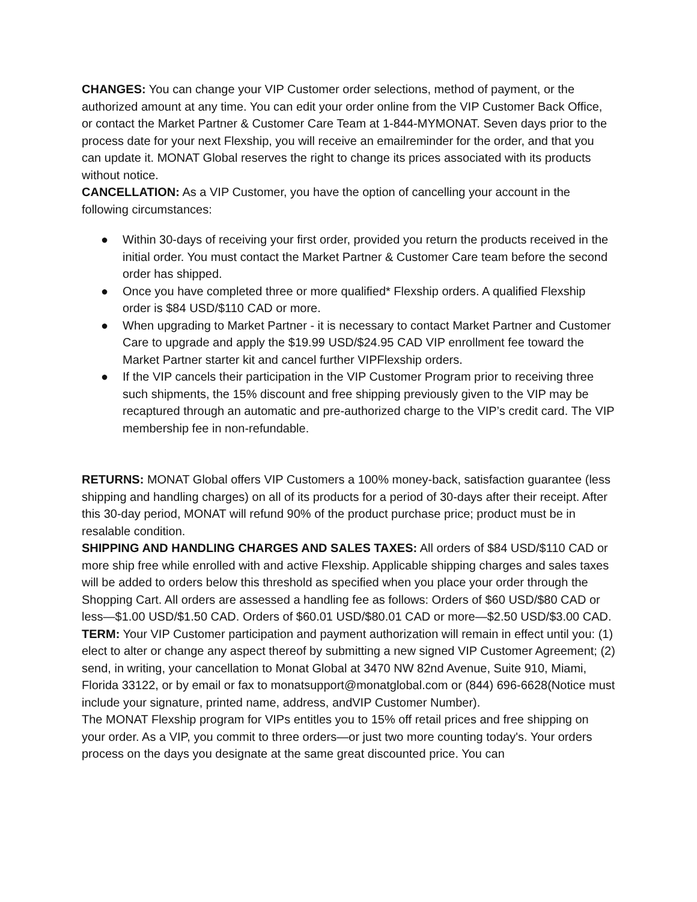CHANGES: You can change your VIP Customer order selections, method of payment, or the authorized amount at any time. You can edit your order online from the VIP Customer Back Office, or contact the Market Partner & Customer Care Team at 1-844-MYMONAT. Seven days prior to the process date for your next Flexship, you will receive an emailreminder for the order, and that you can update it. MONAT Global reserves the right to change its prices associated with its products without notice.
CANCELLATION: As a VIP Customer, you have the option of cancelling your account in the following circumstances:
● Within 30-days of receiving your first order, provided you return the products received in the initial order. You must contact the Market Partner & Customer Care team before the second order has shipped.
● Once you have completed three or more qualified* Flexship orders. A qualified Flexship order is $84 USD/$110 CAD or more.
● When upgrading to Market Partner - it is necessary to contact Market Partner and Customer Care to upgrade and apply the $19.99 USD/$24.95 CAD VIP enrollment fee toward the Market Partner starter kit and cancel further VIPFlexship orders.
● If the VIP cancels their participation in the VIP Customer Program prior to receiving three such shipments, the 15% discount and free shipping previously given to the VIP may be recaptured through an automatic and pre-authorized charge to the VIP’s credit card. The VIP membership fee in non-refundable.
RETURNS: MONAT Global offers VIP Customers a 100% money-back, satisfaction guarantee (less shipping and handling charges) on all of its products for a period of 30-days after their receipt. After this 30-day period, MONAT will refund 90% of the product purchase price; product must be in resalable condition.
SHIPPING AND HANDLING CHARGES AND SALES TAXES: All orders of $84 USD/$110 CAD or more ship free while enrolled with and active Flexship. Applicable shipping charges and sales taxes will be added to orders below this threshold as specified when you place your order through the Shopping Cart. All orders are assessed a handling fee as follows: Orders of $60 USD/$80 CAD or less—$1.00 USD/$1.50 CAD. Orders of $60.01 USD/$80.01 CAD or more—$2.50 USD/$3.00 CAD.
TERM: Your VIP Customer participation and payment authorization will remain in effect until you: (1) elect to alter or change any aspect thereof by submitting a new signed VIP Customer Agreement; (2) send, in writing, your cancellation to Monat Global at 3470 NW 82nd Avenue, Suite 910, Miami, Florida 33122, or by email or fax to monatsupport@monatglobal.com or (844) 696-6628(Notice must include your signature, printed name, address, andVIP Customer Number).
The MONAT Flexship program for VIPs entitles you to 15% off retail prices and free shipping on your order. As a VIP, you commit to three orders—or just two more counting today's. Your orders process on the days you designate at the same great discounted price. You can